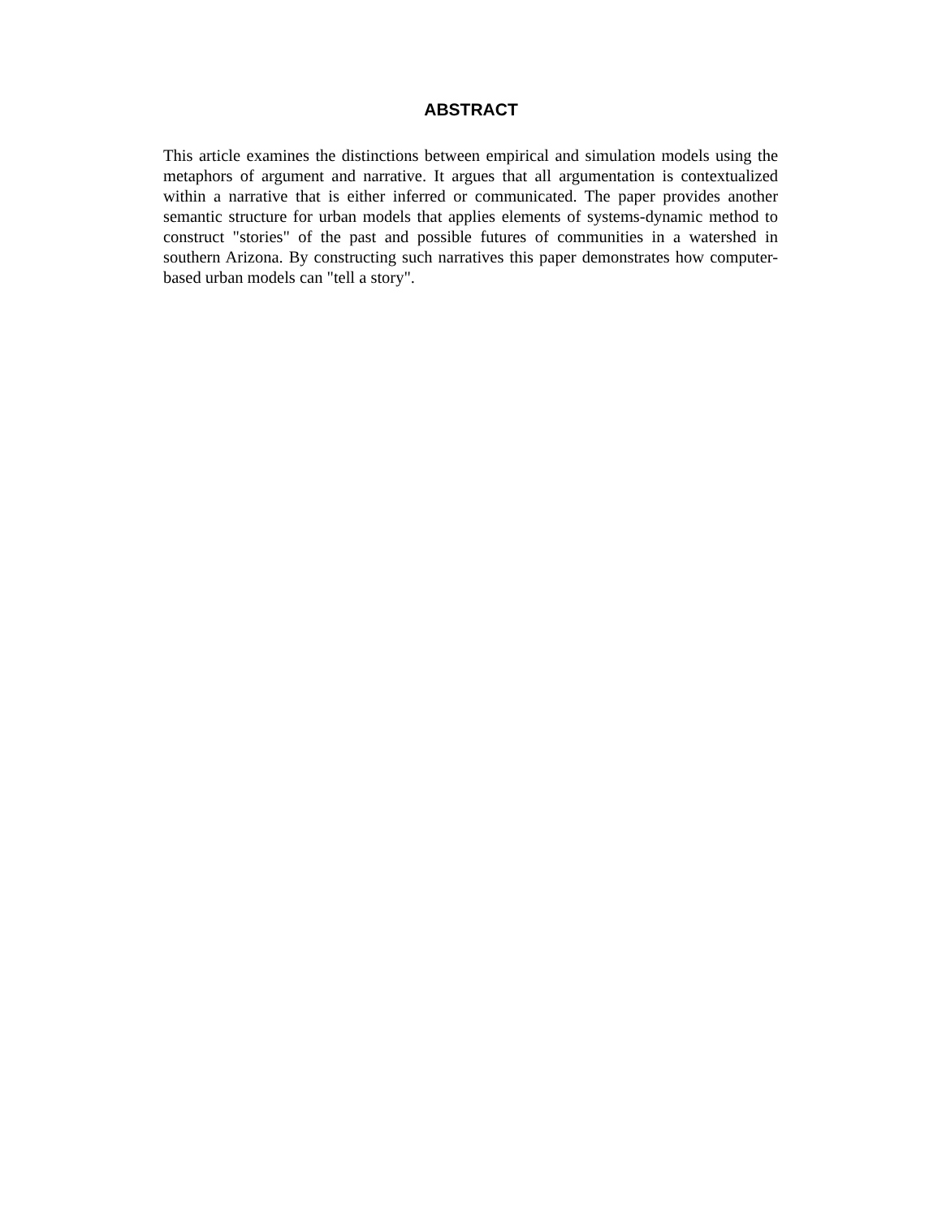ABSTRACT
This article examines the distinctions between empirical and simulation models using the metaphors of argument and narrative. It argues that all argumentation is contextualized within a narrative that is either inferred or communicated. The paper provides another semantic structure for urban models that applies elements of systems-dynamic method to construct "stories" of the past and possible futures of communities in a watershed in southern Arizona. By constructing such narratives this paper demonstrates how computer-based urban models can "tell a story".